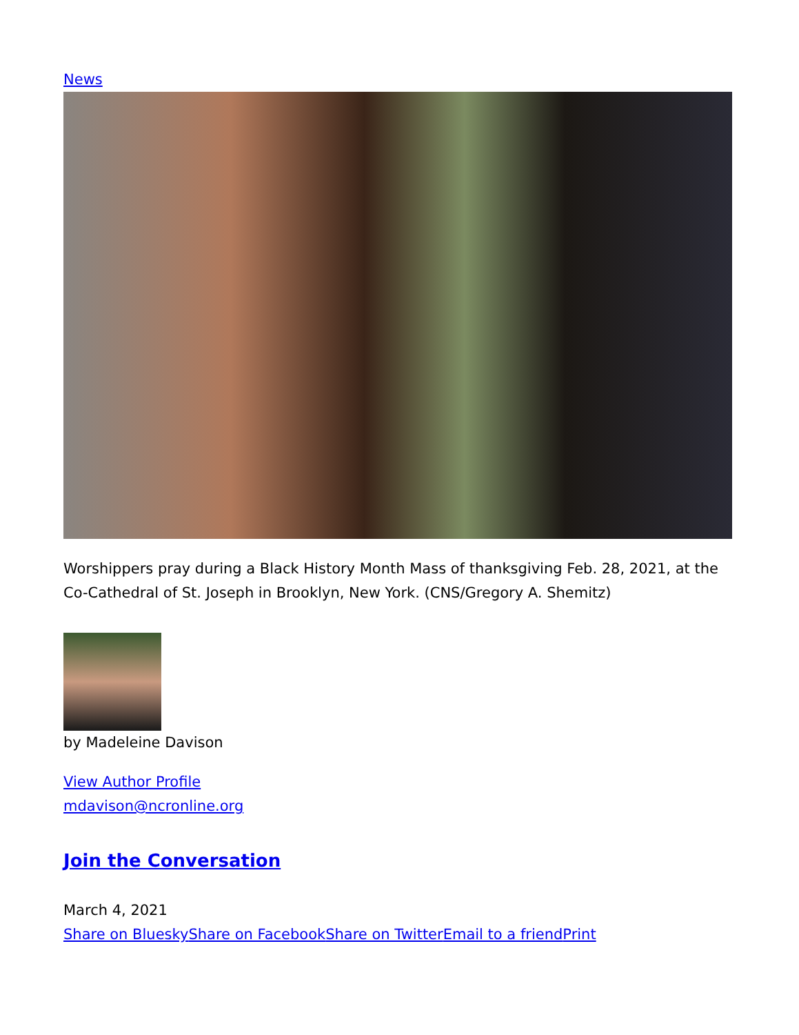News
Worshippers pray during a Black History Month Mass of thanksgiving Feb. 28, 2021, at the Co-Cathedral of St. Joseph in Brooklyn, New York. (CNS/Gregory A. Shemitz)
by Madeleine Davison
View Author Profile
mdavison@ncronline.org
Join the Conversation
March 4, 2021
Share on Bluesky Share on Facebook Share on Twitter Email to a friend Print